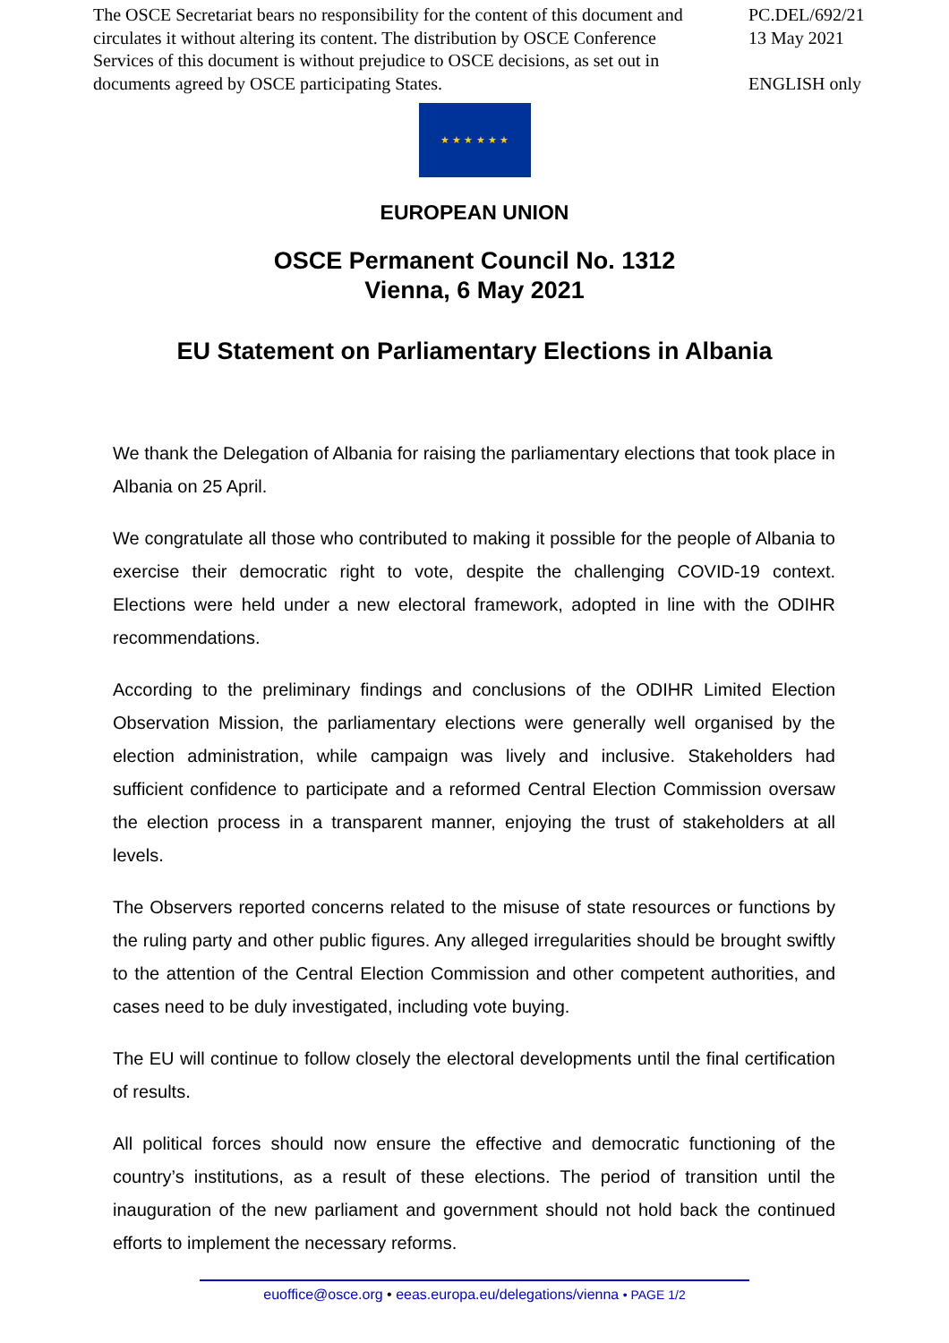The OSCE Secretariat bears no responsibility for the content of this document and circulates it without altering its content. The distribution by OSCE Conference Services of this document is without prejudice to OSCE decisions, as set out in documents agreed by OSCE participating States.
PC.DEL/692/21
13 May 2021
ENGLISH only
★ ★ ★ ★ ★ ★
EUROPEAN UNION
OSCE Permanent Council No. 1312
Vienna, 6 May 2021
EU Statement on Parliamentary Elections in Albania
We thank the Delegation of Albania for raising the parliamentary elections that took place in Albania on 25 April.
We congratulate all those who contributed to making it possible for the people of Albania to exercise their democratic right to vote, despite the challenging COVID-19 context. Elections were held under a new electoral framework, adopted in line with the ODIHR recommendations.
According to the preliminary findings and conclusions of the ODIHR Limited Election Observation Mission, the parliamentary elections were generally well organised by the election administration, while campaign was lively and inclusive. Stakeholders had sufficient confidence to participate and a reformed Central Election Commission oversaw the election process in a transparent manner, enjoying the trust of stakeholders at all levels.
The Observers reported concerns related to the misuse of state resources or functions by the ruling party and other public figures. Any alleged irregularities should be brought swiftly to the attention of the Central Election Commission and other competent authorities, and cases need to be duly investigated, including vote buying.
The EU will continue to follow closely the electoral developments until the final certification of results.
All political forces should now ensure the effective and democratic functioning of the country’s institutions, as a result of these elections. The period of transition until the inauguration of the new parliament and government should not hold back the continued efforts to implement the necessary reforms.
euoffice@osce.org • eeas.europa.eu/delegations/vienna • PAGE 1/2